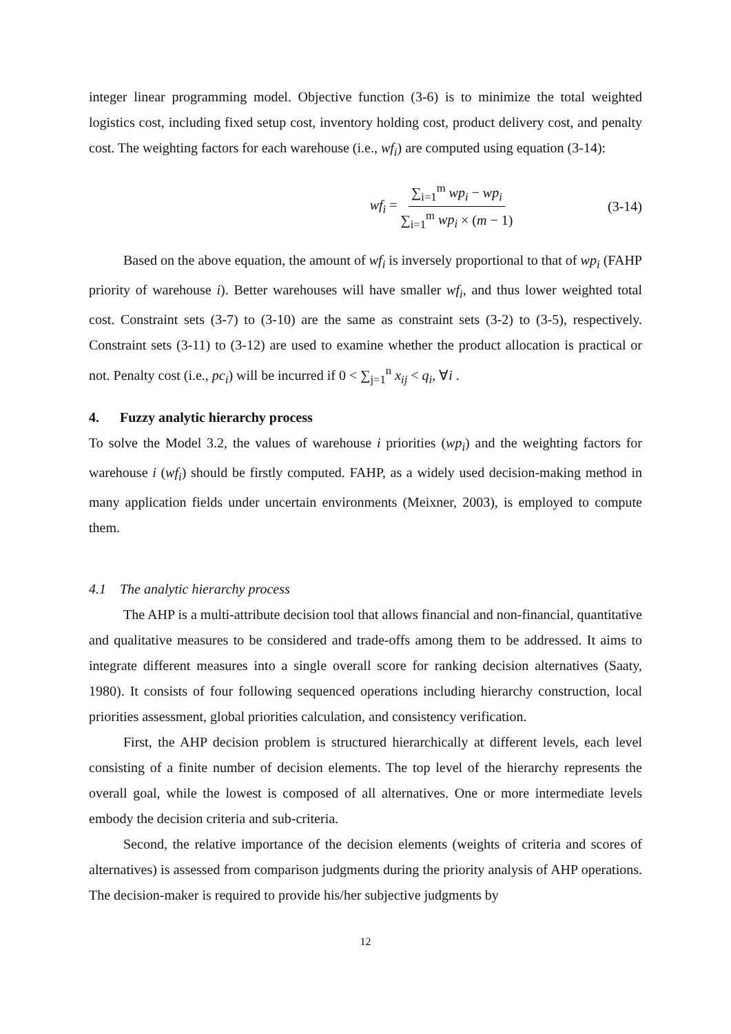integer linear programming model. Objective function (3-6) is to minimize the total weighted logistics cost, including fixed setup cost, inventory holding cost, product delivery cost, and penalty cost. The weighting factors for each warehouse (i.e., wf<sub>i</sub>) are computed using equation (3-14):
wf<sub>i</sub> = ∑<sub>i=1</sub><sup>m</sup> wp<sub>i</sub> − wp<sub>i</sub> ∑<sub>i=1</sub><sup>m</sup> wp<sub>i</sub> × (m − 1) (3-14)
Based on the above equation, the amount of wf<sub>i</sub> is inversely proportional to that of wp<sub>i</sub> (FAHP priority of warehouse i). Better warehouses will have smaller wf<sub>i</sub>, and thus lower weighted total cost. Constraint sets (3-7) to (3-10) are the same as constraint sets (3-2) to (3-5), respectively. Constraint sets (3-11) to (3-12) are used to examine whether the product allocation is practical or not. Penalty cost (i.e., pc<sub>i</sub>) will be incurred if 0 < ∑<sub>j=1</sub><sup>n</sup> x<sub>ij</sub> < q<sub>i</sub>, ∀i .
4. Fuzzy analytic hierarchy process
To solve the Model 3.2, the values of warehouse i priorities (wp<sub>i</sub>) and the weighting factors for warehouse i (wf<sub>i</sub>) should be firstly computed. FAHP, as a widely used decision-making method in many application fields under uncertain environments (Meixner, 2003), is employed to compute them.
4.1 The analytic hierarchy process
The AHP is a multi-attribute decision tool that allows financial and non-financial, quantitative and qualitative measures to be considered and trade-offs among them to be addressed. It aims to integrate different measures into a single overall score for ranking decision alternatives (Saaty, 1980). It consists of four following sequenced operations including hierarchy construction, local priorities assessment, global priorities calculation, and consistency verification.
First, the AHP decision problem is structured hierarchically at different levels, each level consisting of a finite number of decision elements. The top level of the hierarchy represents the overall goal, while the lowest is composed of all alternatives. One or more intermediate levels embody the decision criteria and sub-criteria.
Second, the relative importance of the decision elements (weights of criteria and scores of alternatives) is assessed from comparison judgments during the priority analysis of AHP operations. The decision-maker is required to provide his/her subjective judgments by
12